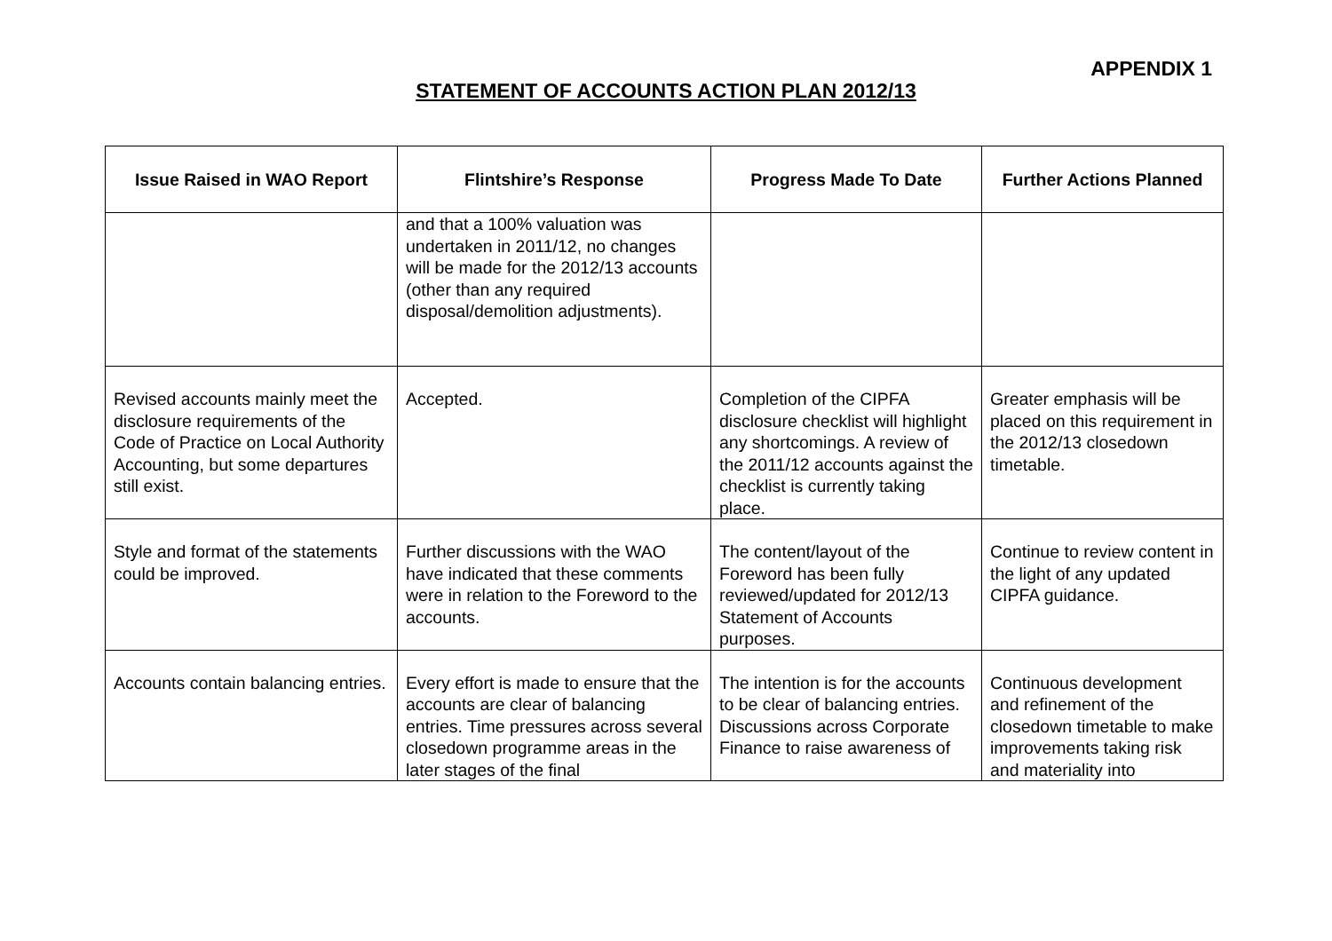APPENDIX 1
STATEMENT OF ACCOUNTS ACTION PLAN 2012/13
| Issue Raised in WAO Report | Flintshire’s Response | Progress Made To Date | Further Actions Planned |
| --- | --- | --- | --- |
| | and that a 100% valuation was undertaken in 2011/12, no changes will be made for the 2012/13 accounts (other than any required disposal/demolition adjustments). | | |
| Revised accounts mainly meet the disclosure requirements of the Code of Practice on Local Authority Accounting, but some departures still exist. | Accepted. | Completion of the CIPFA disclosure checklist will highlight any shortcomings. A review of the 2011/12 accounts against the checklist is currently taking place. | Greater emphasis will be placed on this requirement in the 2012/13 closedown timetable. |
| Style and format of the statements could be improved. | Further discussions with the WAO have indicated that these comments were in relation to the Foreword to the accounts. | The content/layout of the Foreword has been fully reviewed/updated for 2012/13 Statement of Accounts purposes. | Continue to review content in the light of any updated CIPFA guidance. |
| Accounts contain balancing entries. | Every effort is made to ensure that the accounts are clear of balancing entries. Time pressures across several closedown programme areas in the later stages of the final | The intention is for the accounts to be clear of balancing entries. Discussions across Corporate Finance to raise awareness of | Continuous development and refinement of the closedown timetable to make improvements taking risk and materiality into |